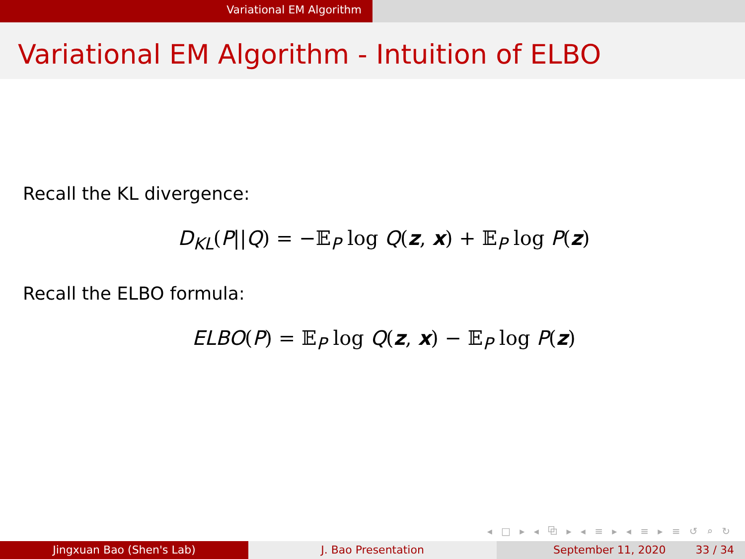Variational EM Algorithm
Variational EM Algorithm - Intuition of ELBO
Recall the KL divergence:
D<sub>KL</sub>(P||Q) = −𝔼<sub>P</sub> log Q(z, x) + 𝔼<sub>P</sub> log P(z)
Recall the ELBO formula:
ELBO(P) = 𝔼<sub>P</sub> log Q(z, x) − 𝔼<sub>P</sub> log P(z)
◂ □ ▸ ◂ ⧉ ▸ ◂ ≡ ▸ ◂ ≡ ▸ ≡ ↺ ⌕ ↻
Jingxuan Bao (Shen's Lab) J. Bao Presentation September 11, 2020 33 / 34